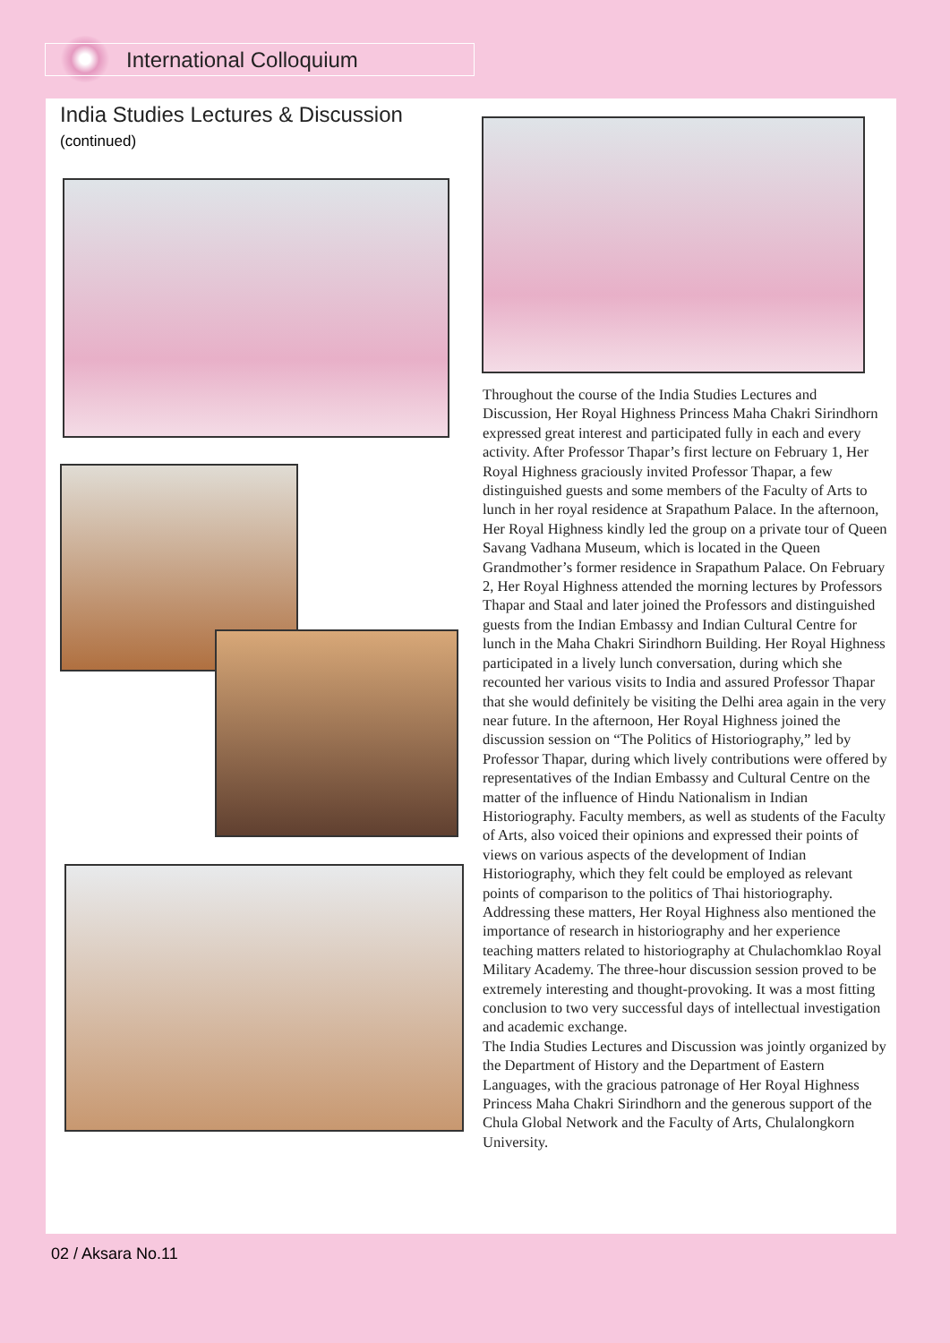International Colloquium
India Studies Lectures & Discussion
(continued)
Throughout the course of the India Studies Lectures and Discussion, Her Royal Highness Princess Maha Chakri Sirindhorn expressed great interest and participated fully in each and every activity. After Professor Thapar’s first lecture on February 1, Her Royal Highness graciously invited Professor Thapar, a few distinguished guests and some members of the Faculty of Arts to lunch in her royal residence at Srapathum Palace. In the afternoon, Her Royal Highness kindly led the group on a private tour of Queen Savang Vadhana Museum, which is located in the Queen Grandmother’s former residence in Srapathum Palace. On February 2, Her Royal Highness attended the morning lectures by Professors Thapar and Staal and later joined the Professors and distinguished guests from the Indian Embassy and Indian Cultural Centre for lunch in the Maha Chakri Sirindhorn Building. Her Royal Highness participated in a lively lunch conversation, during which she recounted her various visits to India and assured Professor Thapar that she would definitely be visiting the Delhi area again in the very near future. In the afternoon, Her Royal Highness joined the discussion session on “The Politics of Historiography,” led by Professor Thapar, during which lively contributions were offered by representatives of the Indian Embassy and Cultural Centre on the matter of the influence of Hindu Nationalism in Indian Historiography. Faculty members, as well as students of the Faculty of Arts, also voiced their opinions and expressed their points of views on various aspects of the development of Indian Historiography, which they felt could be employed as relevant points of comparison to the politics of Thai historiography. Addressing these matters, Her Royal Highness also mentioned the importance of research in historiography and her experience teaching matters related to historiography at Chulachomklao Royal Military Academy. The three-hour discussion session proved to be extremely interesting and thought-provoking. It was a most fitting conclusion to two very successful days of intellectual investigation and academic exchange.
The India Studies Lectures and Discussion was jointly organized by the Department of History and the Department of Eastern Languages, with the gracious patronage of Her Royal Highness Princess Maha Chakri Sirindhorn and the generous support of the Chula Global Network and the Faculty of Arts, Chulalongkorn University.
02 / Aksara No.11